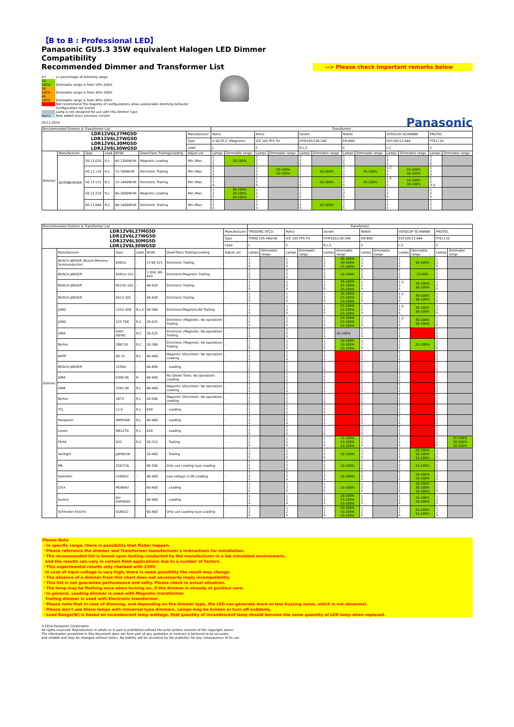【B to B : Professional LED】
Panasonic GU5.3 35W equivalent Halogen LED Dimmer Compatibility
Recommended Dimmer and Transformer List
--> Please check Important remarks below
X-Y Lx percentage of dimming range
10-100% Dimmable range is from 10%-100%
30-100% Dimmable range is from 30%-100%
40-100% Dimmable range is from 40%-100%
Not recommend.The majority of configurations show undesirable dimming behavior
Configuration not tested
Lamp is not designed for use with this dimmer type
Name New added since previous version
20-11-2014
Panasonic
| Recommended Dimmer & Transformer List | | | | | | | Transformer | | | | | | | | | | | |
| LDR12V6L27MG5D LDR12V6L27WG5D LDR12V6L30MG5D LDR12V6L30WG5D | | | | | | Manufacturer | Relco | | Relco | | Osram | | Nobile | | VOSSLOH SCHWABE | | PROTEC | |
| | | | | | | Type | S 50 DT-C (Magnetic) | | ICE 105 PFS TH | | HTM105/230-240 | | EN-60D | | EST105/12.644 | | PTEL110 | |
| | | | | | | Load | L | | C | | R,L,C | | C | | L,C | | C | |
| Dimmer | Manufacturer | Type | Load | W/VA | DownTrans Trailing/Leading | Adjust vol. | Lamps | Dimmable range | Lamps | Dimmable range | Lamps | Dimmable range | Lamps | Dimmable range | Lamps | Dimmable range | Lamps | Dimmable range |
| | ALTENBURGER | 50.13.010 | R,L | 60-1300W/VA | Magnetic Leading | Min./Max. | 1 2 5 | 20-100% | 1 2 5 | | 1 2 5 | | 1 2 5 | | 1 2 5 | | 1 2 5 | |
| | | 50.13.110 | R,C | 15-700W/VA | Electronic Trailing | Min./Max. | 1 2 5 | | 1 2 5 | 20-100% 10-100% | 1 2 5 | 20-100% | 1 2 5 | 20-100% | 1-2 3 5 | 10-100% 30-100% | 1 2 5 | |
| | | 50.13.111 | R,C | 15-1400W/VA | Electronic Trailing | Min./Max. | 1 2 5 | | 1 2 5 | | 1 2 5 | 20-100% | 1 2 5 | 20-100% | 1-2 3 5 | 10-100% 30-100% | 1 2 3-5 | |
| | | 50.13.210 | R,L | 60-2000W/VA | Magnetic Leading | Min./Max. | 1 2 5 | 30-100% 30-100% 20-100% | 1 2 5 | | 1 2 5 | | 1 2 5 | | 1 2 5 | | 1 2 5 | |
| | | 80.13.064 | R,C | 60-1400W/VA | Electronic Trailing | Min./Max. | 1 2 5 | | 1 2 5 | | 1 2 5 | 20-100% | 1 2 5 | | 1 2 5 | | 1 2 5 | |
| Recommended Dimmer & Transformer List | | | | | | | Transformer | | | | | | | | | | | |
| LDR12V6L27MG5D LDR12V6L27WG5D LDR12V6L30MG5D LDR12V6L30WG5D | | | | | | Manufacturer | TRIDONIC ATCO | | Relco | | Osram | | Nobile | | VOSSLOH SCHWABE | | PROTEC | |
| | | | | | | Type | TMDD 105 A601W | | ICE 105 PFS TH | | HTM105/230-240 | | EN-60D | | EST105/12.644 | | PTEL110 | |
| | | | | | | Load | L | | C | | R,L,C | | C | | L,C | | C | |
| Dimmer | Manufacturer | Type | Load | W/VA | DownTrans Trailing/Leading | Adjust vol. | Lamps | Dimmable range | Lamps | Dimmable range | Lamps | Dimmable range | Lamps | Dimmable range | Lamps | Dimmable range | Lamps | Dimmable range |
| | BUSCH-JAEGER (Busch-Memory-Semiconductor) | 6565U | - | 2×40-315 | Electronic Trailing | - | 1 2 5 | | 1 2 5 | | 1 2 5 | 40-100% 30-100% 25-100% | 1 2 5 | | 1 2 5 | 30-100% | 1 2 5 | |
| | BUSCH-JAEGER | 6591U-101 | - | 1.83A, 60-420 | Electronic/Magnetic Trailing | - | 1 2 5 | | 1 2 5 | | 1 2 5 | 10-100% | 1 2 5 | | 1 2 5 | 15-90% | 1 2 5 | |
| | BUSCH-JAEGER | 6513U-102 | - | 40-420 | Electronic Trailing | - | 1 2 5 | | 1 2 5 | | 1 2 5 | 35-100% 25-100% 25-100% | 1 2 5 | | 1-2 3 5 | 30-100% 30-100% | 1 2 5 | |
| | BUSCH-JAEGER | 6513-102 | - | 40-420 | Electronic Trailing | - | 1 2 5 | | 1 2 5 | | 1 2 5 | 35-100% 25-100% 25-100% | 1 2 5 | | 1-2 3 5 | 30-100% 30-100% | 1 2 5 | |
| | JUNG | 1252 UDE | R,L,C | 50-260 | Electronic/Magnetic/All Trailing | - | 1 2 5 | | 1 2 5 | | 1 2 5 | 25-100% 25-100% 25-100% | 1 2 5 | | 1-2 3 5 | 30-100% 30-100% | 1 2 5 | |
| | JUNG | 225 TDE | R,C | 20-525 | Electronic (Magnetic: No operation) Trailing | - | 1 2 5 | | 1 2 5 | | 1 2 5 | 20-100% 25-100% 25-100% | 1 2 5 | | 1-2 3 5 | 30-100% 30-100% | 1 2 5 | |
| | GIRA | 0307 00/I02 | R,C | 20-525 | Electronic (Magnetic: No operation) Trailing | - | 1 2 5 | | 1 2 5 | | 1 2 5 | 20-100% | 1 2 5 | | 1 2 5 | | 1 2 5 | |
| | Berker | 286710 | R,C | 20-360 | Electronic (Magnetic: No operation) Trailing | - | 1 2 5 | | 1 2 5 | | 1 2 5 | 20-100% 20-100% 20-100% | 1 2 5 | | 1 2 5 | 25-100% | 1 2 5 | |
| | KOPP | 80.33 | R,L | 40-400 | Magnetic (Electronic: No operation) Leading | - | 1 2 5 | | 1 2 5 | | 1 2 5 | | 1 2 5 | | 1 2 5 | | 1 2 5 | |
| | BUSCH-JAEGER | 2250U | - | 60-600 | - Leading | - | 1 2 5 | | 1 2 5 | | 1 2 5 | | 1 2 5 | | 1 2 5 | | 1 2 5 | |
| | GIRA | 0300 00 | R | 60-400 | No (Down Trans: No operation) Leading | - | 1 2 5 | | 1 2 5 | | 1 2 5 | | 1 2 5 | | 1 2 5 | | 1 2 5 | |
| | GIRA | 2262 00 | R,L | 60-400 | Magnetic (Electronic: No operation) Leading | - | 1 2 5 | | 1 2 5 | | 1 2 5 | | 1 2 5 | | 1 2 5 | | 1 2 5 | |
| | Berker | 2873 | R,L | 20-500 | Magnetic (Electronic: No operation) Leading | - | 1 2 5 | | 1 2 5 | | 1 2 5 | | 1 2 5 | | 1 2 5 | | 1 2 5 | |
| | TCL | L2.0 | R,L | 630 | - Leading | - | 1 2 5 | | 1 2 5 | | 1 2 5 | | 1 2 5 | | 1 2 5 | | 1 2 5 | |
| | Panasonic | WMS549 | R,L | 40-400 | - Leading | - | 1 2 5 | | 1 2 5 | | 1 2 5 | | 1 2 5 | | 1 2 5 | | 1 2 5 | |
| | Lonon | NB12TG | R,L | 630 | - Leading | - | 1 2 5 | | 1 2 5 | | 1 2 5 | | 1 2 5 | | 1 2 5 | | 1 2 5 | |
| | PEHA | 433 | R,C | 20-315 | - Trailing | - | 1 2 5 | | 1 2 5 | | 1 2 5 | 15-100% 15-100% 10-100% | 1 2 5 | | 1 2 5 | | 1 2 5 | 35-100% 30-100% 30-100% |
| | Varilight | JQP401W | - | 10-400 | - Trailing | - | 1 2 5 | | 1 2 5 | | 1 2 5 | 10-100% | 1 2 5 | | 1 2 5 | 20-100% 10-100% 10-100% | 1 2 5 | |
| | MK | 52471SL | - | 60-500 | Only use Leading type Leading | - | 1 2 5 | | 1 2 5 | | 1 2 5 | 10-100% | 1 2 5 | | 1 2 5 | 10-100% | 1 2 5 | |
| | Hamilton | LK400/2 | - | 40-400 | Low voltage is OK Leading | - | 1 2 5 | | 1 2 5 | | 1 2 5 | 10-100% | 1 2 5 | | 1 2 5 | 10-100% 15-100% | 1 2 5 | |
| | Click | MD9042 | - | 60-400 | - Leading | - | 1 2 5 | | 1 2 5 | | 1 2 5 | 10-100% | 1 2 5 | | 1 2 5 | 10-100% 30-100% 10-100% | 1 2 5 | |
| | Aurora | AU-DSP400X | - | 60-400 | - Leading | - | 1 2 5 | | 1 2 5 | | 1 2 5 | 20-100% 15-100% 10-100% | 1 2 5 | | 1 2 5 | 15-100% 10-100% | 1 2 5 | |
| | Schneider Electric | GU6012 | - | 60-400 | Only use Leading type Leading | - | 1 2 5 | | 1 2 5 | | 1 2 5 | 20-100% 10-100% 10-100% | 1 2 5 | | 1 2 5 | 20-100% 10-100% | 1 2 5 | |
Please Note
・In specific range, there is possibility that flicker happen.
・Please reference the dimmer and Transformer manufacturer's instructions for installation.
・The recommended list is based upon testing conducted by the manufacturer in a lab simulated environment,
and the results can vary in certain field applications due to a number of factors.
・This experimental results only checked with 230V.
In case of input voltage is very high, there is some possiblity the result may change.
・The absence of a dimmer from this chart does not necessarily imply incompatibility.
・This list is not guarantee performance and safty. Please check in actual situation.
・The lamp may be flashing once when turning on, if the dimmer is already at position zero.
・In general, Leading dimmer is used with Magnetic transformer.
Trailing dimmer is used with Electronic transformer.
・Please note that in case of dimming, and depending on the dimmer type, the LED can generate more or less buzzing noise, which is not abnormal.
・Please don't use these lamps with Universal type dimmers. Lamps may be broken or turn off suddenly.
・Load Range(W) is based on incandescent lamp wattage, that quantity of incandescent lamp should become the same quantity of LED lamp when replaced.
©2014 Panasonic Corporation
All rights reserved. Reproduction in whole or in part is prohibited without the prior written consent of the copyright owner.
The information presented in this document does not form part of any quotation or contract,is believed to be accurate
and reliable and may be changed without notice. No liability will be accepted by the publisher for any consequence of its use.